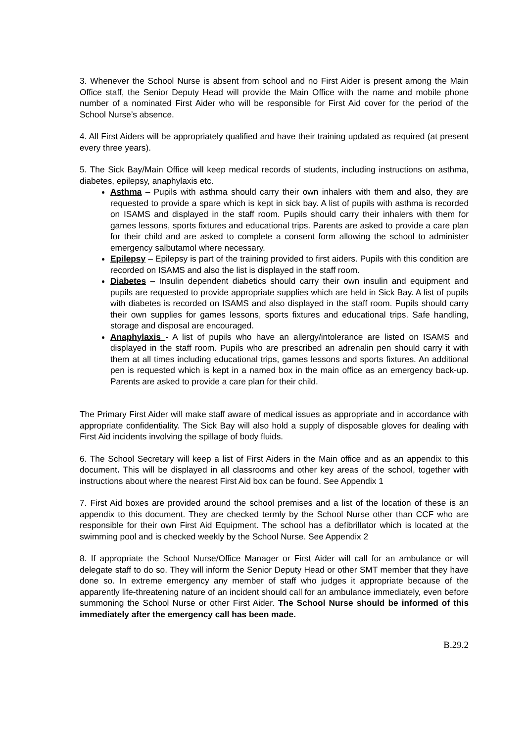3. Whenever the School Nurse is absent from school and no First Aider is present among the Main Office staff, the Senior Deputy Head will provide the Main Office with the name and mobile phone number of a nominated First Aider who will be responsible for First Aid cover for the period of the School Nurse’s absence.
4. All First Aiders will be appropriately qualified and have their training updated as required (at present every three years).
5. The Sick Bay/Main Office will keep medical records of students, including instructions on asthma, diabetes, epilepsy, anaphylaxis etc.
Asthma – Pupils with asthma should carry their own inhalers with them and also, they are requested to provide a spare which is kept in sick bay. A list of pupils with asthma is recorded on ISAMS and displayed in the staff room. Pupils should carry their inhalers with them for games lessons, sports fixtures and educational trips. Parents are asked to provide a care plan for their child and are asked to complete a consent form allowing the school to administer emergency salbutamol where necessary.
Epilepsy – Epilepsy is part of the training provided to first aiders. Pupils with this condition are recorded on ISAMS and also the list is displayed in the staff room.
Diabetes – Insulin dependent diabetics should carry their own insulin and equipment and pupils are requested to provide appropriate supplies which are held in Sick Bay. A list of pupils with diabetes is recorded on ISAMS and also displayed in the staff room. Pupils should carry their own supplies for games lessons, sports fixtures and educational trips. Safe handling, storage and disposal are encouraged.
Anaphylaxis - A list of pupils who have an allergy/intolerance are listed on ISAMS and displayed in the staff room. Pupils who are prescribed an adrenalin pen should carry it with them at all times including educational trips, games lessons and sports fixtures. An additional pen is requested which is kept in a named box in the main office as an emergency back-up. Parents are asked to provide a care plan for their child.
The Primary First Aider will make staff aware of medical issues as appropriate and in accordance with appropriate confidentiality. The Sick Bay will also hold a supply of disposable gloves for dealing with First Aid incidents involving the spillage of body fluids.
6. The School Secretary will keep a list of First Aiders in the Main office and as an appendix to this document. This will be displayed in all classrooms and other key areas of the school, together with instructions about where the nearest First Aid box can be found. See Appendix 1
7. First Aid boxes are provided around the school premises and a list of the location of these is an appendix to this document. They are checked termly by the School Nurse other than CCF who are responsible for their own First Aid Equipment. The school has a defibrillator which is located at the swimming pool and is checked weekly by the School Nurse. See Appendix 2
8. If appropriate the School Nurse/Office Manager or First Aider will call for an ambulance or will delegate staff to do so. They will inform the Senior Deputy Head or other SMT member that they have done so. In extreme emergency any member of staff who judges it appropriate because of the apparently life-threatening nature of an incident should call for an ambulance immediately, even before summoning the School Nurse or other First Aider. The School Nurse should be informed of this immediately after the emergency call has been made.
B.29.2